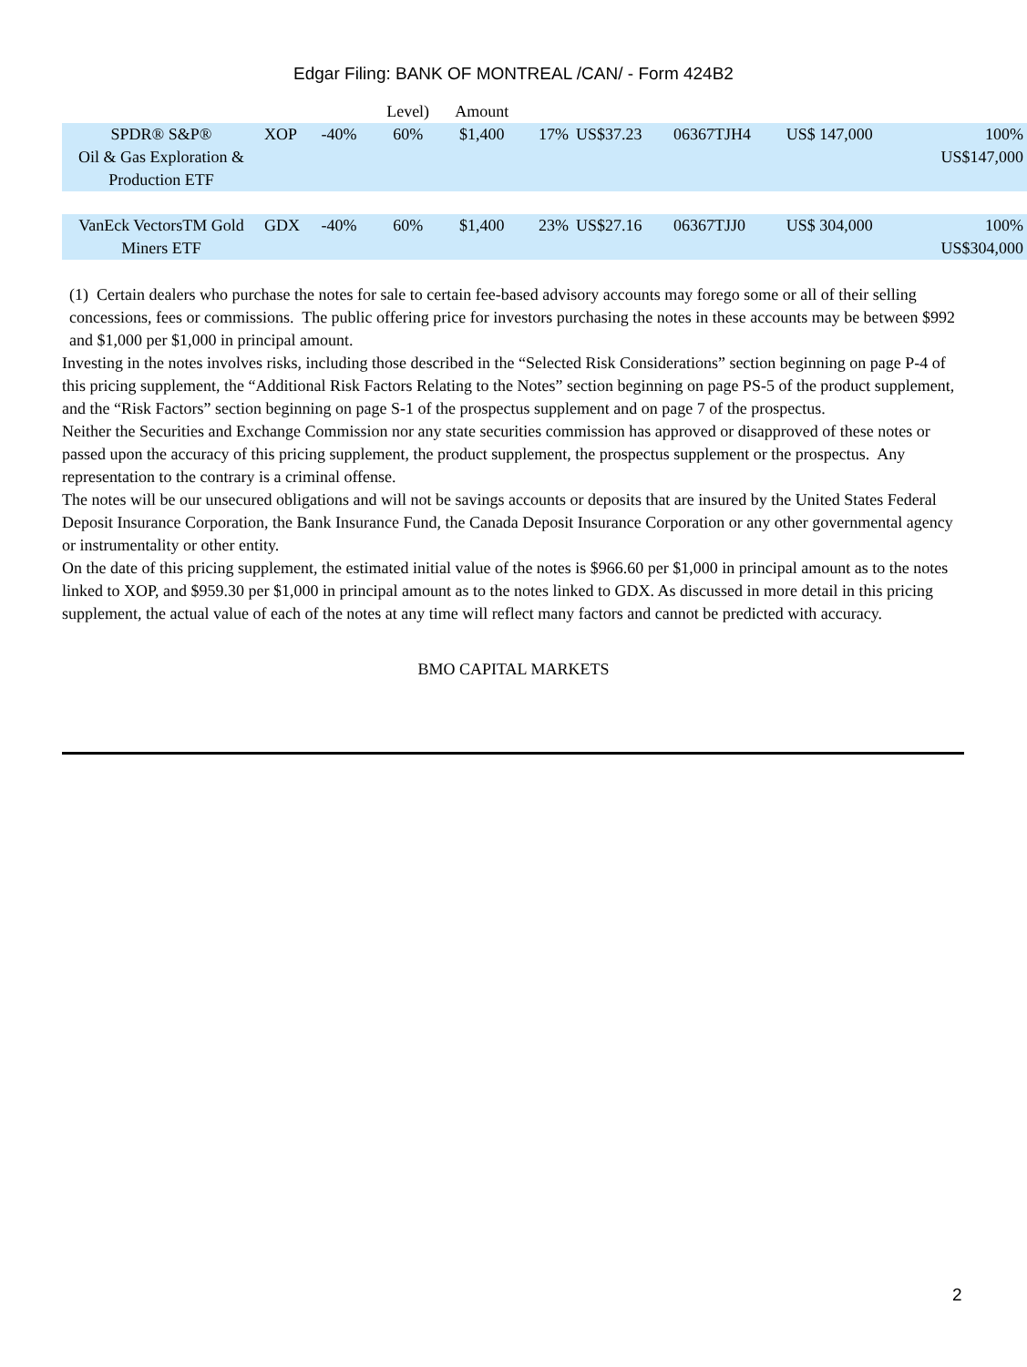Edgar Filing: BANK OF MONTREAL /CAN/ - Form 424B2
| | | | Level) | Amount | | | | | |
| SPDR® S&P® Oil & Gas Exploration & Production ETF | XOP | -40% | 60% | $1,400 | 17% | US$37.23 | 06367TJH4 | US$ 147,000 | 100% US$147,000 |
| VanEck VectorsTM Gold Miners ETF | GDX | -40% | 60% | $1,400 | 23% | US$27.16 | 06367TJJ0 | US$ 304,000 | 100% US$304,000 |
(1) Certain dealers who purchase the notes for sale to certain fee-based advisory accounts may forego some or all of their selling concessions, fees or commissions. The public offering price for investors purchasing the notes in these accounts may be between $992 and $1,000 per $1,000 in principal amount.
Investing in the notes involves risks, including those described in the “Selected Risk Considerations” section beginning on page P-4 of this pricing supplement, the “Additional Risk Factors Relating to the Notes” section beginning on page PS-5 of the product supplement, and the “Risk Factors” section beginning on page S-1 of the prospectus supplement and on page 7 of the prospectus.
Neither the Securities and Exchange Commission nor any state securities commission has approved or disapproved of these notes or passed upon the accuracy of this pricing supplement, the product supplement, the prospectus supplement or the prospectus. Any representation to the contrary is a criminal offense.
The notes will be our unsecured obligations and will not be savings accounts or deposits that are insured by the United States Federal Deposit Insurance Corporation, the Bank Insurance Fund, the Canada Deposit Insurance Corporation or any other governmental agency or instrumentality or other entity.
On the date of this pricing supplement, the estimated initial value of the notes is $966.60 per $1,000 in principal amount as to the notes linked to XOP, and $959.30 per $1,000 in principal amount as to the notes linked to GDX. As discussed in more detail in this pricing supplement, the actual value of each of the notes at any time will reflect many factors and cannot be predicted with accuracy.
BMO CAPITAL MARKETS
2